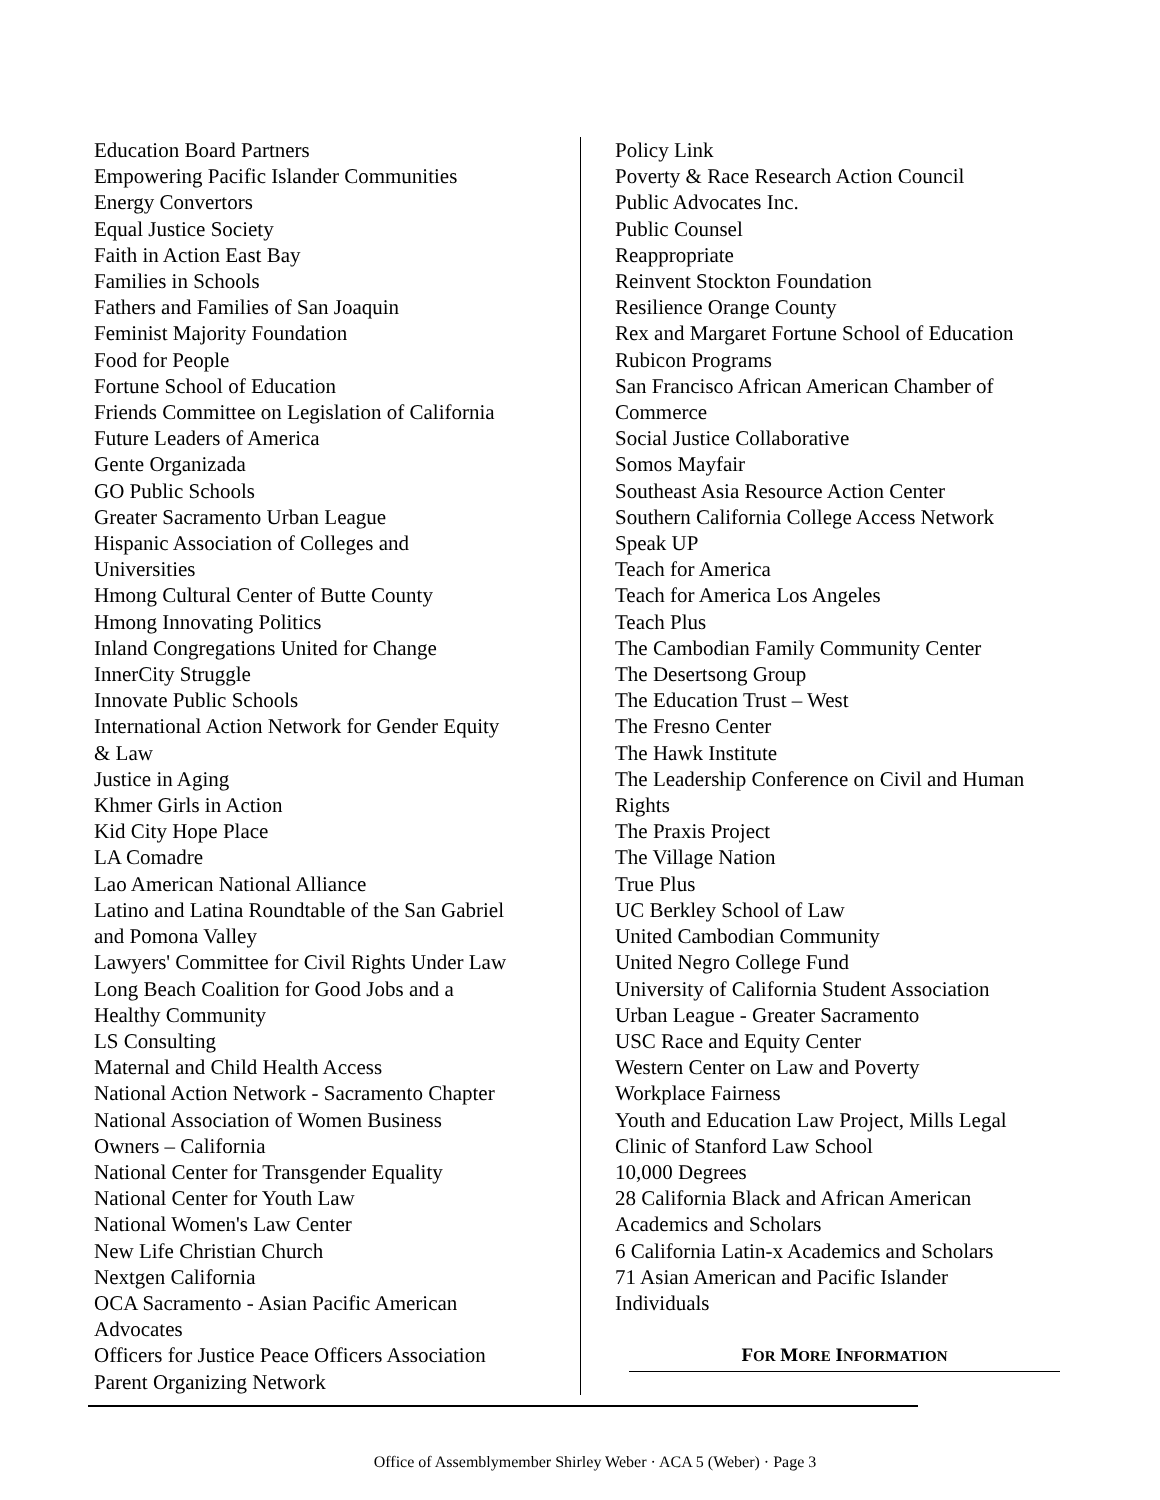Education Board Partners
Empowering Pacific Islander Communities
Energy Convertors
Equal Justice Society
Faith in Action East Bay
Families in Schools
Fathers and Families of San Joaquin
Feminist Majority Foundation
Food for People
Fortune School of Education
Friends Committee on Legislation of California
Future Leaders of America
Gente Organizada
GO Public Schools
Greater Sacramento Urban League
Hispanic Association of Colleges and
Universities
Hmong Cultural Center of Butte County
Hmong Innovating Politics
Inland Congregations United for Change
InnerCity Struggle
Innovate Public Schools
International Action Network for Gender Equity
& Law
Justice in Aging
Khmer Girls in Action
Kid City Hope Place
LA Comadre
Lao American National Alliance
Latino and Latina Roundtable of the San Gabriel
and Pomona Valley
Lawyers' Committee for Civil Rights Under Law
Long Beach Coalition for Good Jobs and a
Healthy Community
LS Consulting
Maternal and Child Health Access
National Action Network - Sacramento Chapter
National Association of Women Business
Owners – California
National Center for Transgender Equality
National Center for Youth Law
National Women's Law Center
New Life Christian Church
Nextgen California
OCA Sacramento - Asian Pacific American
Advocates
Officers for Justice Peace Officers Association
Parent Organizing Network
Policy Link
Poverty & Race Research Action Council
Public Advocates Inc.
Public Counsel
Reappropriate
Reinvent Stockton Foundation
Resilience Orange County
Rex and Margaret Fortune School of Education
Rubicon Programs
San Francisco African American Chamber of
Commerce
Social Justice Collaborative
Somos Mayfair
Southeast Asia Resource Action Center
Southern California College Access Network
Speak UP
Teach for America
Teach for America Los Angeles
Teach Plus
The Cambodian Family Community Center
The Desertsong Group
The Education Trust – West
The Fresno Center
The Hawk Institute
The Leadership Conference on Civil and Human
Rights
The Praxis Project
The Village Nation
True Plus
UC Berkley School of Law
United Cambodian Community
United Negro College Fund
University of California Student Association
Urban League - Greater Sacramento
USC Race and Equity Center
Western Center on Law and Poverty
Workplace Fairness
Youth and Education Law Project, Mills Legal
Clinic of Stanford Law School
10,000 Degrees
28 California Black and African American
Academics and Scholars
6 California Latin-x Academics and Scholars
71 Asian American and Pacific Islander
Individuals
FOR MORE INFORMATION
Office of Assemblymember Shirley Weber · ACA 5 (Weber) · Page 3